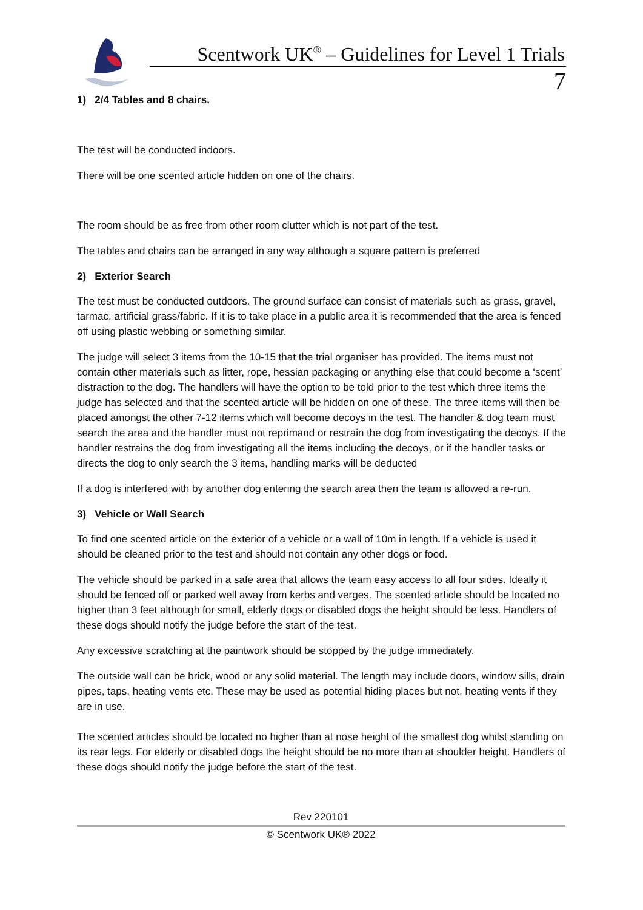Scentwork UK<sup>®</sup> – Guidelines for Level 1 Trials
7
1) 2/4 Tables and 8 chairs.
The test will be conducted indoors.
There will be one scented article hidden on one of the chairs.
The room should be as free from other room clutter which is not part of the test.
The tables and chairs can be arranged in any way although a square pattern is preferred
2) Exterior Search
The test must be conducted outdoors. The ground surface can consist of materials such as grass, gravel, tarmac, artificial grass/fabric. If it is to take place in a public area it is recommended that the area is fenced off using plastic webbing or something similar.
The judge will select 3 items from the 10-15 that the trial organiser has provided. The items must not contain other materials such as litter, rope, hessian packaging or anything else that could become a ‘scent’ distraction to the dog. The handlers will have the option to be told prior to the test which three items the judge has selected and that the scented article will be hidden on one of these. The three items will then be placed amongst the other 7-12 items which will become decoys in the test. The handler & dog team must search the area and the handler must not reprimand or restrain the dog from investigating the decoys. If the handler restrains the dog from investigating all the items including the decoys, or if the handler tasks or directs the dog to only search the 3 items, handling marks will be deducted
If a dog is interfered with by another dog entering the search area then the team is allowed a re-run.
3) Vehicle or Wall Search
To find one scented article on the exterior of a vehicle or a wall of 10m in length. If a vehicle is used it should be cleaned prior to the test and should not contain any other dogs or food.
The vehicle should be parked in a safe area that allows the team easy access to all four sides. Ideally it should be fenced off or parked well away from kerbs and verges. The scented article should be located no higher than 3 feet although for small, elderly dogs or disabled dogs the height should be less. Handlers of these dogs should notify the judge before the start of the test.
Any excessive scratching at the paintwork should be stopped by the judge immediately.
The outside wall can be brick, wood or any solid material. The length may include doors, window sills, drain pipes, taps, heating vents etc. These may be used as potential hiding places but not, heating vents if they are in use.
The scented articles should be located no higher than at nose height of the smallest dog whilst standing on its rear legs. For elderly or disabled dogs the height should be no more than at shoulder height. Handlers of these dogs should notify the judge before the start of the test.
Rev 220101
© Scentwork UK® 2022